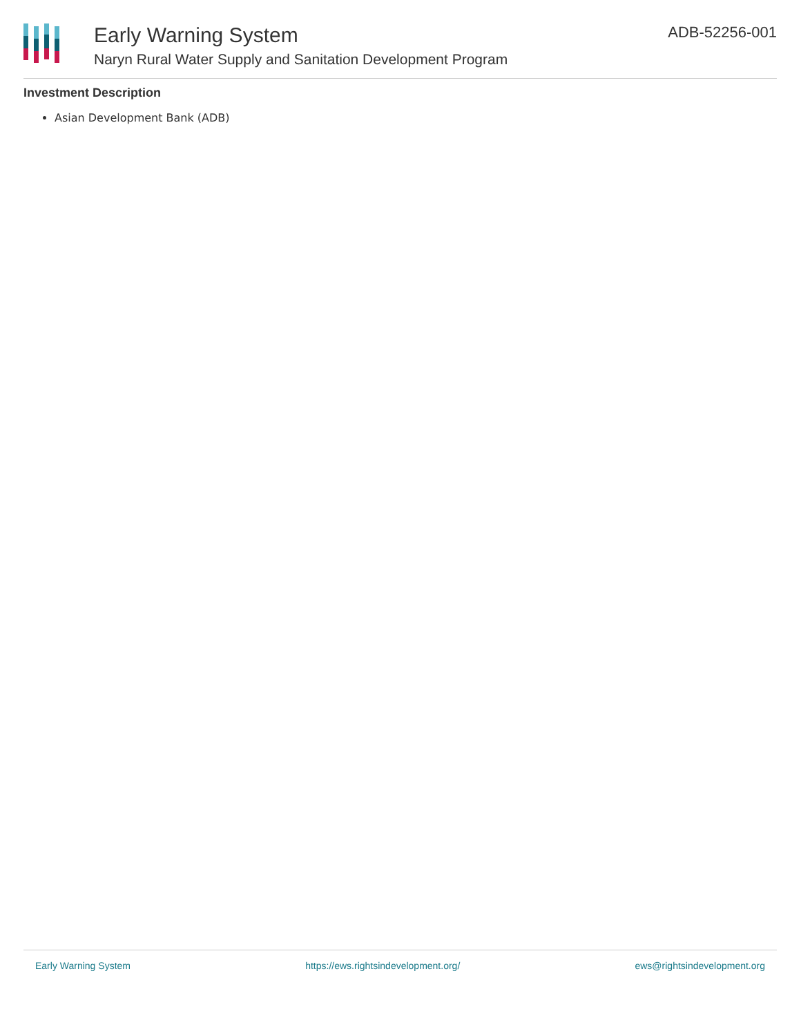Early Warning System
Naryn Rural Water Supply and Sanitation Development Program
ADB-52256-001
Investment Description
Asian Development Bank (ADB)
Early Warning System https://ews.rightsindevelopment.org/ ews@rightsindevelopment.org